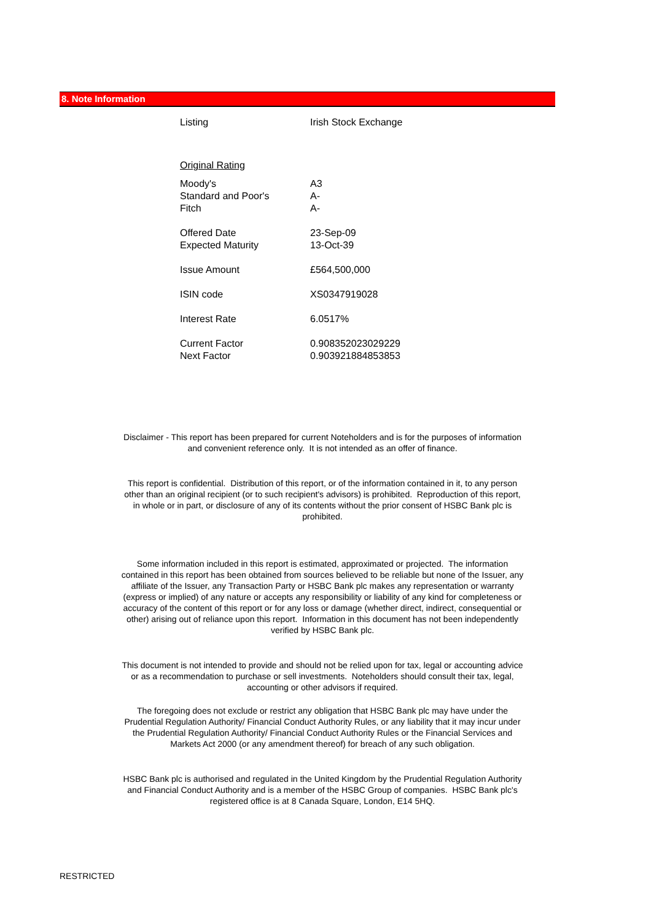8. Note Information
| Listing | Irish Stock Exchange |
| Original Rating | |
| Moody's | A3 |
| Standard and Poor's | A- |
| Fitch | A- |
| Offered Date | 23-Sep-09 |
| Expected Maturity | 13-Oct-39 |
| Issue Amount | £564,500,000 |
| ISIN code | XS0347919028 |
| Interest Rate | 6.0517% |
| Current Factor | 0.908352023029229 |
| Next Factor | 0.903921884853853 |
Disclaimer - This report has been prepared for current Noteholders and is for the purposes of information and convenient reference only. It is not intended as an offer of finance.
This report is confidential. Distribution of this report, or of the information contained in it, to any person other than an original recipient (or to such recipient's advisors) is prohibited. Reproduction of this report, in whole or in part, or disclosure of any of its contents without the prior consent of HSBC Bank plc is prohibited.
Some information included in this report is estimated, approximated or projected. The information contained in this report has been obtained from sources believed to be reliable but none of the Issuer, any affiliate of the Issuer, any Transaction Party or HSBC Bank plc makes any representation or warranty (express or implied) of any nature or accepts any responsibility or liability of any kind for completeness or accuracy of the content of this report or for any loss or damage (whether direct, indirect, consequential or other) arising out of reliance upon this report. Information in this document has not been independently verified by HSBC Bank plc.
This document is not intended to provide and should not be relied upon for tax, legal or accounting advice or as a recommendation to purchase or sell investments. Noteholders should consult their tax, legal, accounting or other advisors if required.
The foregoing does not exclude or restrict any obligation that HSBC Bank plc may have under the Prudential Regulation Authority/ Financial Conduct Authority Rules, or any liability that it may incur under the Prudential Regulation Authority/ Financial Conduct Authority Rules or the Financial Services and Markets Act 2000 (or any amendment thereof) for breach of any such obligation.
HSBC Bank plc is authorised and regulated in the United Kingdom by the Prudential Regulation Authority and Financial Conduct Authority and is a member of the HSBC Group of companies. HSBC Bank plc's registered office is at 8 Canada Square, London, E14 5HQ.
RESTRICTED